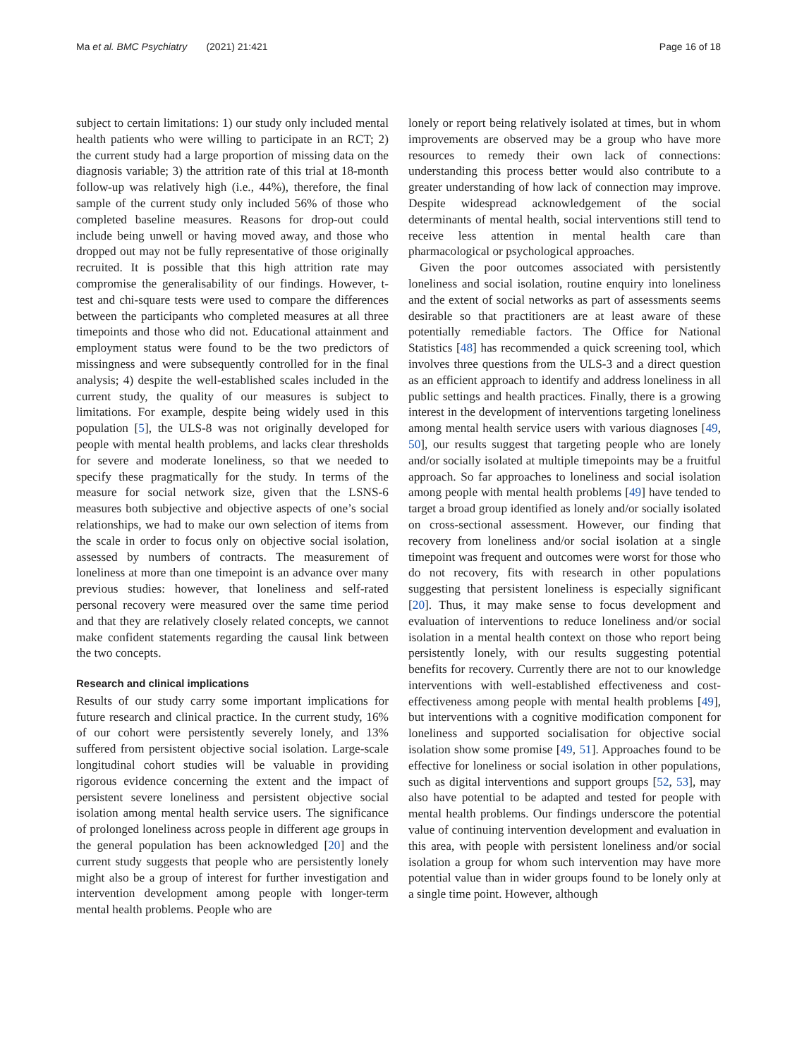Ma et al. BMC Psychiatry (2021) 21:421 Page 16 of 18
subject to certain limitations: 1) our study only included mental health patients who were willing to participate in an RCT; 2) the current study had a large proportion of missing data on the diagnosis variable; 3) the attrition rate of this trial at 18-month follow-up was relatively high (i.e., 44%), therefore, the final sample of the current study only included 56% of those who completed baseline measures. Reasons for drop-out could include being unwell or having moved away, and those who dropped out may not be fully representative of those originally recruited. It is possible that this high attrition rate may compromise the generalisability of our findings. However, t-test and chi-square tests were used to compare the differences between the participants who completed measures at all three timepoints and those who did not. Educational attainment and employment status were found to be the two predictors of missingness and were subsequently controlled for in the final analysis; 4) despite the well-established scales included in the current study, the quality of our measures is subject to limitations. For example, despite being widely used in this population [5], the ULS-8 was not originally developed for people with mental health problems, and lacks clear thresholds for severe and moderate loneliness, so that we needed to specify these pragmatically for the study. In terms of the measure for social network size, given that the LSNS-6 measures both subjective and objective aspects of one’s social relationships, we had to make our own selection of items from the scale in order to focus only on objective social isolation, assessed by numbers of contracts. The measurement of loneliness at more than one timepoint is an advance over many previous studies: however, that loneliness and self-rated personal recovery were measured over the same time period and that they are relatively closely related concepts, we cannot make confident statements regarding the causal link between the two concepts.
Research and clinical implications
Results of our study carry some important implications for future research and clinical practice. In the current study, 16% of our cohort were persistently severely lonely, and 13% suffered from persistent objective social isolation. Large-scale longitudinal cohort studies will be valuable in providing rigorous evidence concerning the extent and the impact of persistent severe loneliness and persistent objective social isolation among mental health service users. The significance of prolonged loneliness across people in different age groups in the general population has been acknowledged [20] and the current study suggests that people who are persistently lonely might also be a group of interest for further investigation and intervention development among people with longer-term mental health problems. People who are
lonely or report being relatively isolated at times, but in whom improvements are observed may be a group who have more resources to remedy their own lack of connections: understanding this process better would also contribute to a greater understanding of how lack of connection may improve. Despite widespread acknowledgement of the social determinants of mental health, social interventions still tend to receive less attention in mental health care than pharmacological or psychological approaches.
Given the poor outcomes associated with persistently loneliness and social isolation, routine enquiry into loneliness and the extent of social networks as part of assessments seems desirable so that practitioners are at least aware of these potentially remediable factors. The Office for National Statistics [48] has recommended a quick screening tool, which involves three questions from the ULS-3 and a direct question as an efficient approach to identify and address loneliness in all public settings and health practices. Finally, there is a growing interest in the development of interventions targeting loneliness among mental health service users with various diagnoses [49, 50], our results suggest that targeting people who are lonely and/or socially isolated at multiple timepoints may be a fruitful approach. So far approaches to loneliness and social isolation among people with mental health problems [49] have tended to target a broad group identified as lonely and/or socially isolated on cross-sectional assessment. However, our finding that recovery from loneliness and/or social isolation at a single timepoint was frequent and outcomes were worst for those who do not recovery, fits with research in other populations suggesting that persistent loneliness is especially significant [20]. Thus, it may make sense to focus development and evaluation of interventions to reduce loneliness and/or social isolation in a mental health context on those who report being persistently lonely, with our results suggesting potential benefits for recovery. Currently there are not to our knowledge interventions with well-established effectiveness and cost-effectiveness among people with mental health problems [49], but interventions with a cognitive modification component for loneliness and supported socialisation for objective social isolation show some promise [49, 51]. Approaches found to be effective for loneliness or social isolation in other populations, such as digital interventions and support groups [52, 53], may also have potential to be adapted and tested for people with mental health problems. Our findings underscore the potential value of continuing intervention development and evaluation in this area, with people with persistent loneliness and/or social isolation a group for whom such intervention may have more potential value than in wider groups found to be lonely only at a single time point. However, although